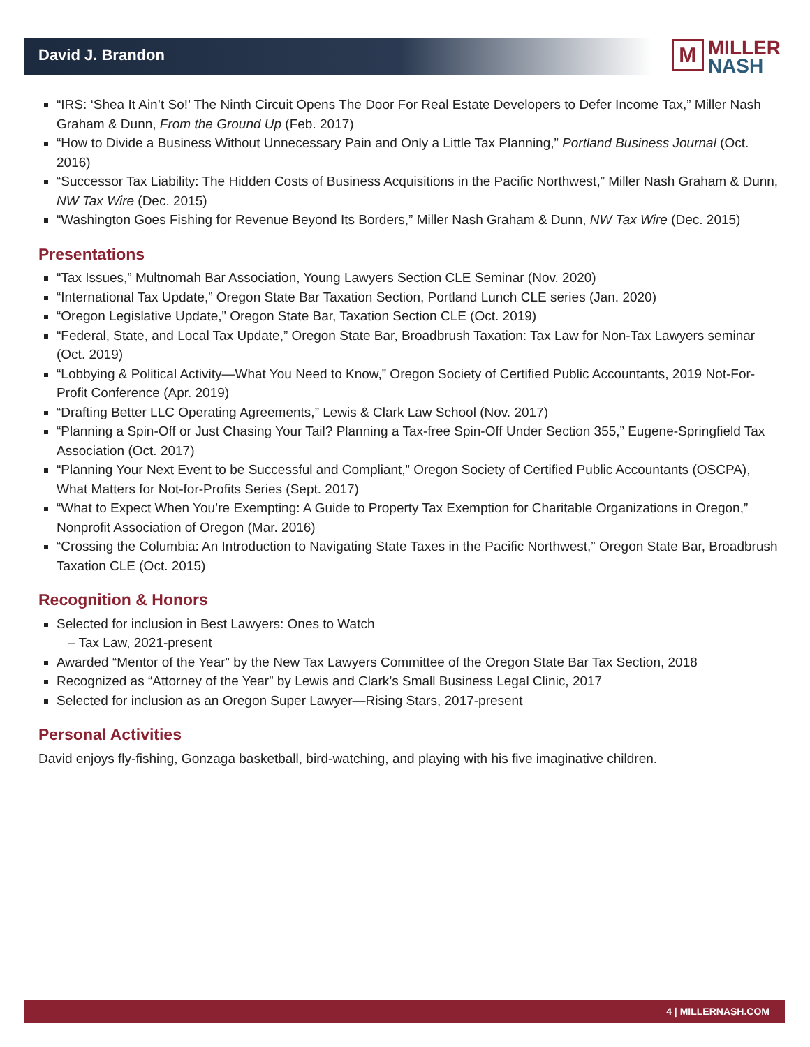David J. Brandon
M MILLER
NASH
“IRS: ‘Shea It Ain’t So!’ The Ninth Circuit Opens The Door For Real Estate Developers to Defer Income Tax,” Miller Nash Graham & Dunn, From the Ground Up (Feb. 2017)
“How to Divide a Business Without Unnecessary Pain and Only a Little Tax Planning,” Portland Business Journal (Oct. 2016)
“Successor Tax Liability: The Hidden Costs of Business Acquisitions in the Pacific Northwest,” Miller Nash Graham & Dunn, NW Tax Wire (Dec. 2015)
“Washington Goes Fishing for Revenue Beyond Its Borders,” Miller Nash Graham & Dunn, NW Tax Wire (Dec. 2015)
Presentations
“Tax Issues,” Multnomah Bar Association, Young Lawyers Section CLE Seminar (Nov. 2020)
“International Tax Update,” Oregon State Bar Taxation Section, Portland Lunch CLE series (Jan. 2020)
“Oregon Legislative Update,” Oregon State Bar, Taxation Section CLE (Oct. 2019)
“Federal, State, and Local Tax Update,” Oregon State Bar, Broadbrush Taxation: Tax Law for Non-Tax Lawyers seminar (Oct. 2019)
“Lobbying & Political Activity—What You Need to Know,” Oregon Society of Certified Public Accountants, 2019 Not-For-Profit Conference (Apr. 2019)
“Drafting Better LLC Operating Agreements,” Lewis & Clark Law School (Nov. 2017)
“Planning a Spin-Off or Just Chasing Your Tail? Planning a Tax-free Spin-Off Under Section 355,” Eugene-Springfield Tax Association (Oct. 2017)
“Planning Your Next Event to be Successful and Compliant,” Oregon Society of Certified Public Accountants (OSCPA), What Matters for Not-for-Profits Series (Sept. 2017)
“What to Expect When You’re Exempting: A Guide to Property Tax Exemption for Charitable Organizations in Oregon,” Nonprofit Association of Oregon (Mar. 2016)
“Crossing the Columbia: An Introduction to Navigating State Taxes in the Pacific Northwest,” Oregon State Bar, Broadbrush Taxation CLE (Oct. 2015)
Recognition & Honors
Selected for inclusion in Best Lawyers: Ones to Watch
– Tax Law, 2021-present
Awarded “Mentor of the Year” by the New Tax Lawyers Committee of the Oregon State Bar Tax Section, 2018
Recognized as “Attorney of the Year” by Lewis and Clark’s Small Business Legal Clinic, 2017
Selected for inclusion as an Oregon Super Lawyer—Rising Stars, 2017-present
Personal Activities
David enjoys fly-fishing, Gonzaga basketball, bird-watching, and playing with his five imaginative children.
4 | MILLERNASH.COM